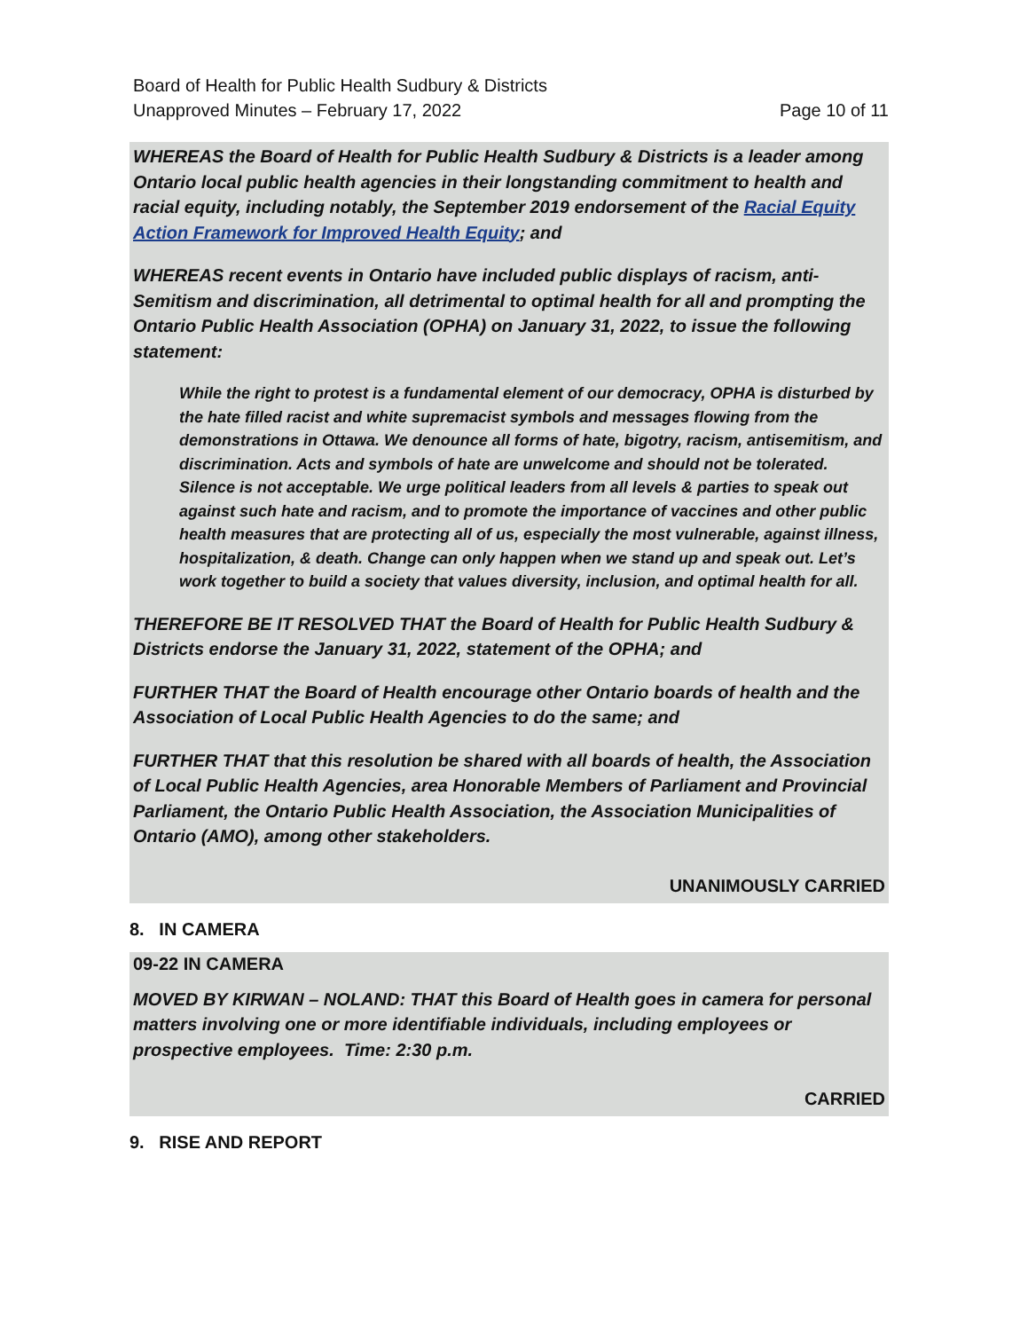Page 10 of 11 Board of Health for Public Health Sudbury & Districts
Unapproved Minutes – February 17, 2022
WHEREAS the Board of Health for Public Health Sudbury & Districts is a leader among Ontario local public health agencies in their longstanding commitment to health and racial equity, including notably, the September 2019 endorsement of the Racial Equity Action Framework for Improved Health Equity; and
WHEREAS recent events in Ontario have included public displays of racism, anti-Semitism and discrimination, all detrimental to optimal health for all and prompting the Ontario Public Health Association (OPHA) on January 31, 2022, to issue the following statement:
While the right to protest is a fundamental element of our democracy, OPHA is disturbed by the hate filled racist and white supremacist symbols and messages flowing from the demonstrations in Ottawa. We denounce all forms of hate, bigotry, racism, antisemitism, and discrimination. Acts and symbols of hate are unwelcome and should not be tolerated. Silence is not acceptable. We urge political leaders from all levels & parties to speak out against such hate and racism, and to promote the importance of vaccines and other public health measures that are protecting all of us, especially the most vulnerable, against illness, hospitalization, & death. Change can only happen when we stand up and speak out. Let’s work together to build a society that values diversity, inclusion, and optimal health for all.
THEREFORE BE IT RESOLVED THAT the Board of Health for Public Health Sudbury & Districts endorse the January 31, 2022, statement of the OPHA; and
FURTHER THAT the Board of Health encourage other Ontario boards of health and the Association of Local Public Health Agencies to do the same; and
FURTHER THAT that this resolution be shared with all boards of health, the Association of Local Public Health Agencies, area Honorable Members of Parliament and Provincial Parliament, the Ontario Public Health Association, the Association Municipalities of Ontario (AMO), among other stakeholders.
UNANIMOUSLY CARRIED
8. IN CAMERA
09-22 IN CAMERA
MOVED BY KIRWAN – NOLAND: THAT this Board of Health goes in camera for personal matters involving one or more identifiable individuals, including employees or prospective employees. Time: 2:30 p.m.
CARRIED
9. RISE AND REPORT